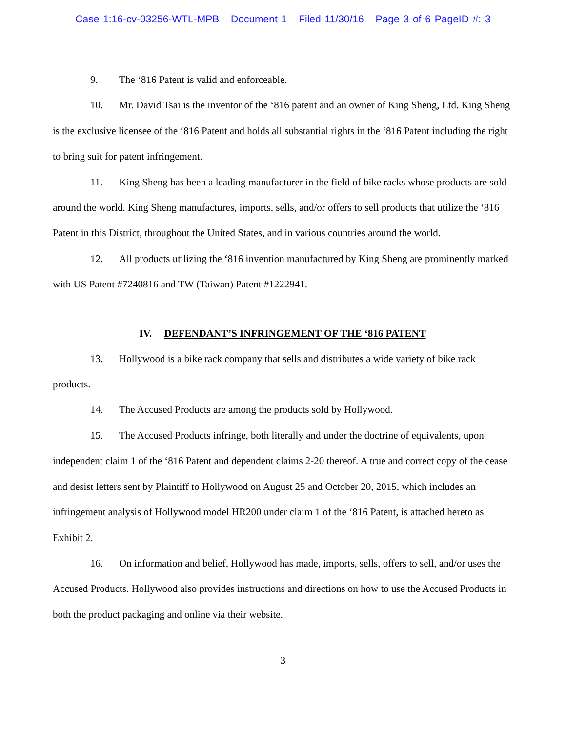Case 1:16-cv-03256-WTL-MPB Document 1 Filed 11/30/16 Page 3 of 6 PageID #: 3
9. The ‘816 Patent is valid and enforceable.
10. Mr. David Tsai is the inventor of the ‘816 patent and an owner of King Sheng, Ltd. King Sheng is the exclusive licensee of the ‘816 Patent and holds all substantial rights in the ‘816 Patent including the right to bring suit for patent infringement.
11. King Sheng has been a leading manufacturer in the field of bike racks whose products are sold around the world. King Sheng manufactures, imports, sells, and/or offers to sell products that utilize the ‘816 Patent in this District, throughout the United States, and in various countries around the world.
12. All products utilizing the ‘816 invention manufactured by King Sheng are prominently marked with US Patent #7240816 and TW (Taiwan) Patent #1222941.
IV. DEFENDANT’S INFRINGEMENT OF THE ‘816 PATENT
13. Hollywood is a bike rack company that sells and distributes a wide variety of bike rack products.
14. The Accused Products are among the products sold by Hollywood.
15. The Accused Products infringe, both literally and under the doctrine of equivalents, upon independent claim 1 of the ‘816 Patent and dependent claims 2-20 thereof. A true and correct copy of the cease and desist letters sent by Plaintiff to Hollywood on August 25 and October 20, 2015, which includes an infringement analysis of Hollywood model HR200 under claim 1 of the ‘816 Patent, is attached hereto as Exhibit 2.
16. On information and belief, Hollywood has made, imports, sells, offers to sell, and/or uses the Accused Products. Hollywood also provides instructions and directions on how to use the Accused Products in both the product packaging and online via their website.
3